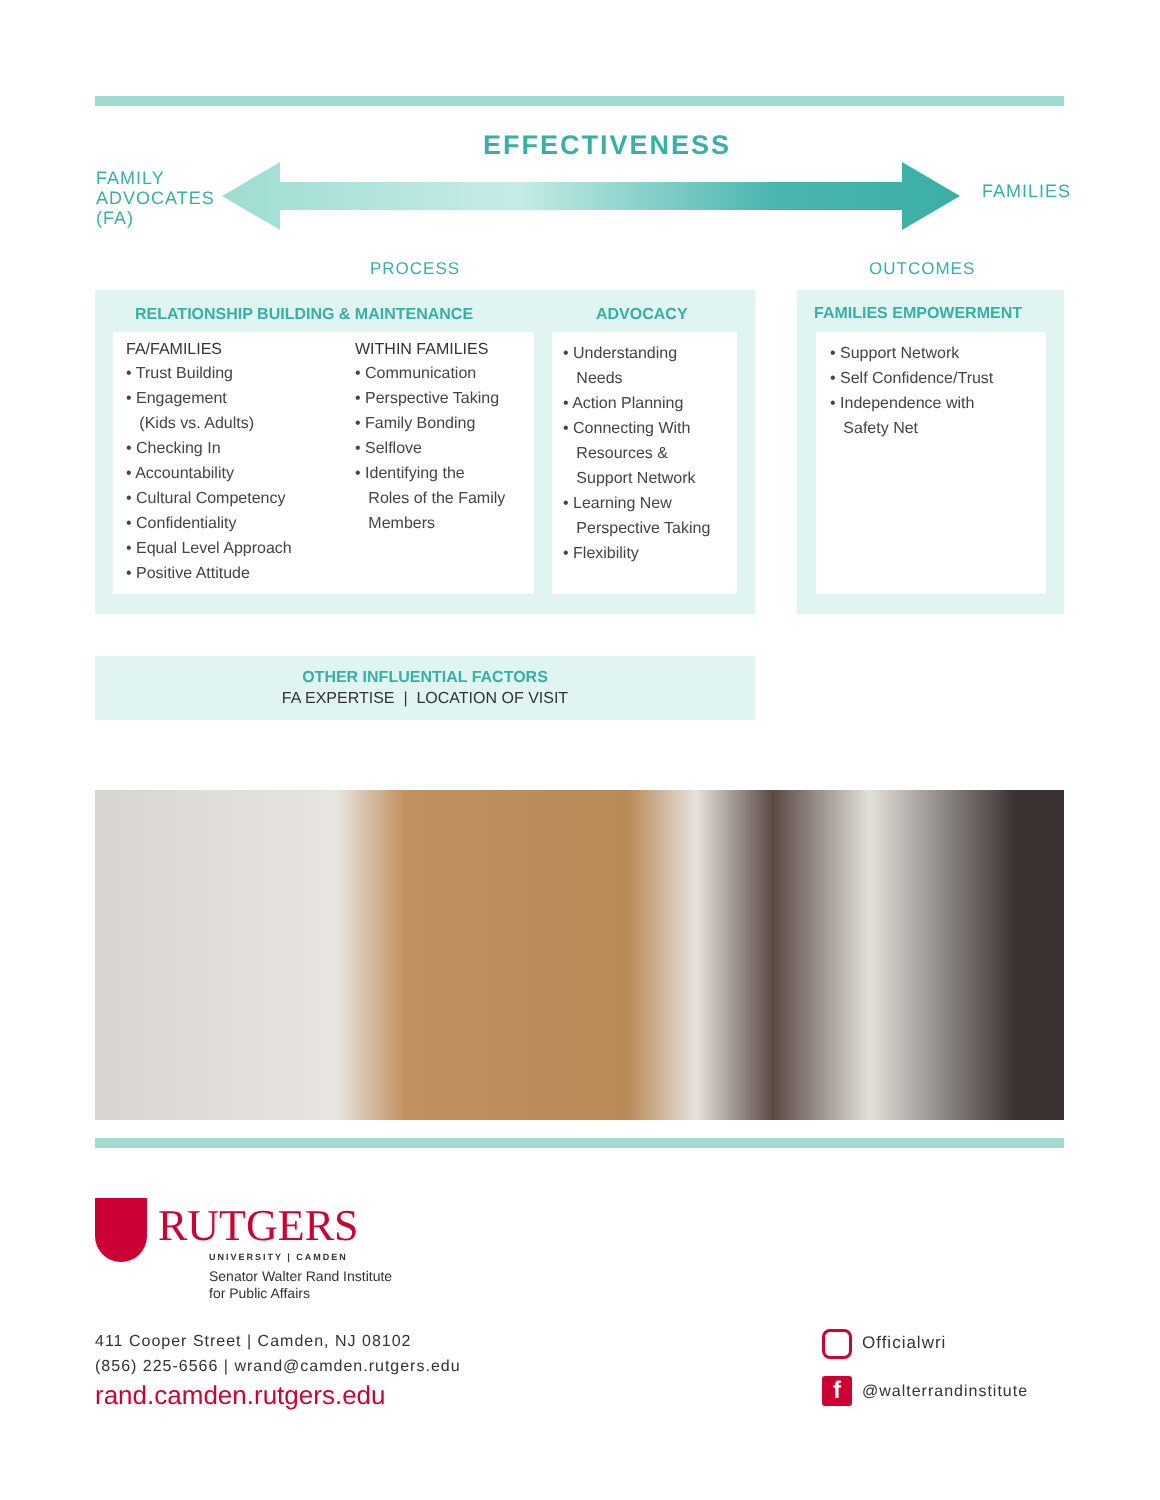EFFECTIVENESS
FAMILY
ADVOCATES
(FA)
FAMILIES
PROCESS OUTCOMES
RELATIONSHIP BUILDING & MAINTENANCE
ADVOCACY
FA/FAMILIES
• Trust Building
• Engagement
(Kids vs. Adults)
• Checking In
• Accountability
• Cultural Competency
• Confidentiality
• Equal Level Approach
• Positive Attitude
WITHIN FAMILIES
• Communication
• Perspective Taking
• Family Bonding
• Selflove
• Identifying the
Roles of the Family
Members
• Understanding
Needs
• Action Planning
• Connecting With
Resources &
Support Network
• Learning New
Perspective Taking
• Flexibility
FAMILIES EMPOWERMENT
• Support Network
• Self Confidence/Trust
• Independence with
Safety Net
OTHER INFLUENTIAL FACTORS
FA EXPERTISE | LOCATION OF VISIT
RUTGERS
UNIVERSITY | CAMDEN
Senator Walter Rand Institute
for Public Affairs
411 Cooper Street | Camden, NJ 08102
(856) 225-6566 | wrand@camden.rutgers.edu
rand.camden.rutgers.edu
Officialwri
f @walterrandinstitute